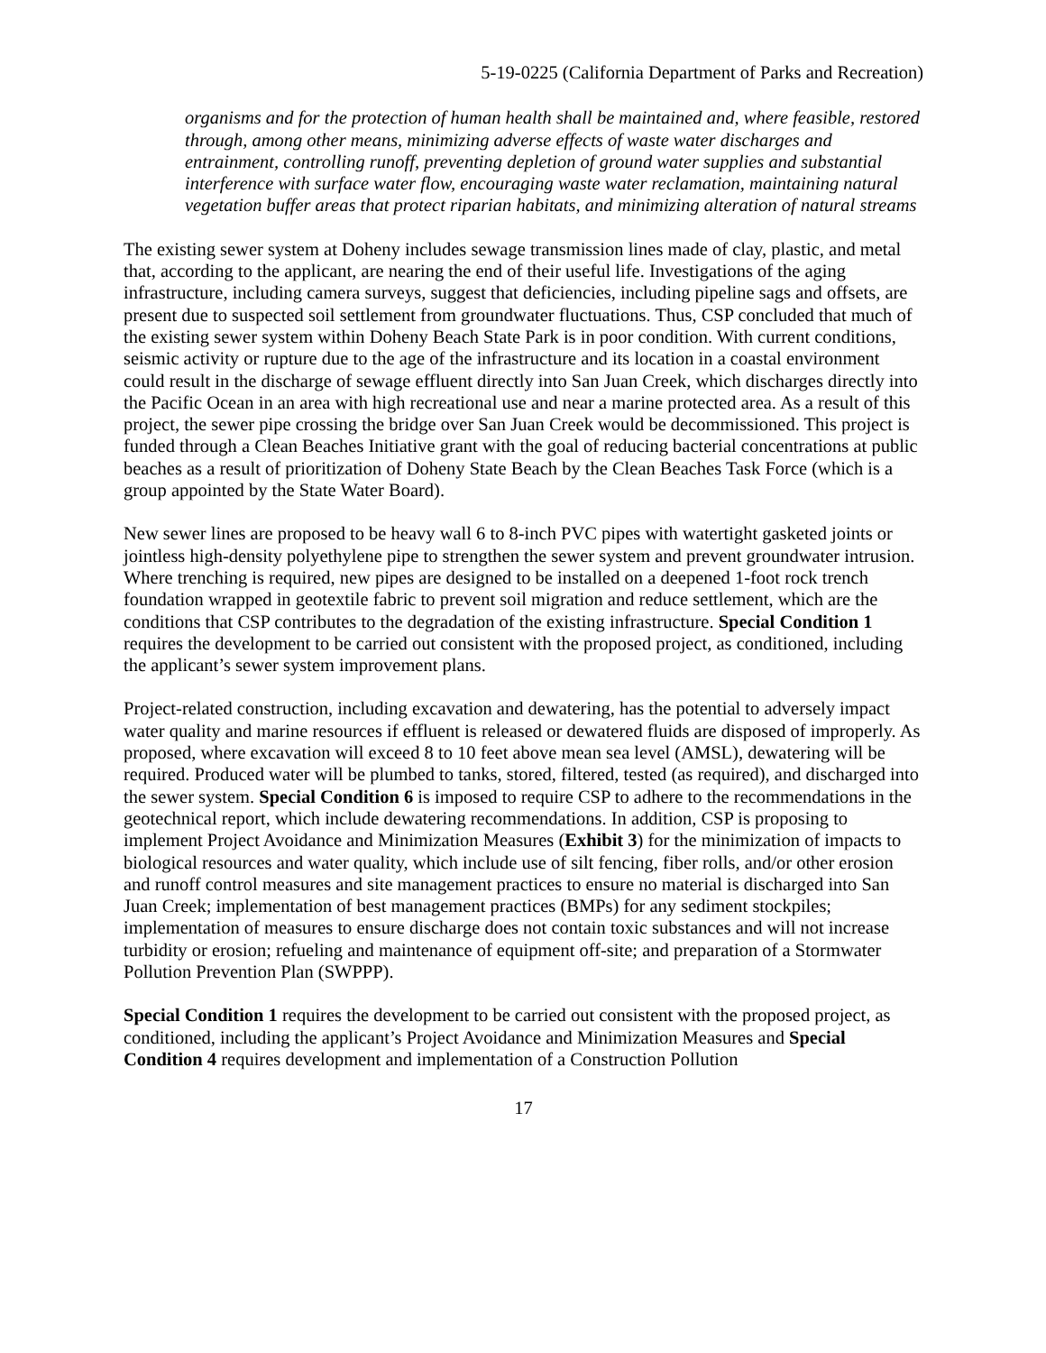5-19-0225 (California Department of Parks and Recreation)
organisms and for the protection of human health shall be maintained and, where feasible, restored through, among other means, minimizing adverse effects of waste water discharges and entrainment, controlling runoff, preventing depletion of ground water supplies and substantial interference with surface water flow, encouraging waste water reclamation, maintaining natural vegetation buffer areas that protect riparian habitats, and minimizing alteration of natural streams
The existing sewer system at Doheny includes sewage transmission lines made of clay, plastic, and metal that, according to the applicant, are nearing the end of their useful life. Investigations of the aging infrastructure, including camera surveys, suggest that deficiencies, including pipeline sags and offsets, are present due to suspected soil settlement from groundwater fluctuations. Thus, CSP concluded that much of the existing sewer system within Doheny Beach State Park is in poor condition. With current conditions, seismic activity or rupture due to the age of the infrastructure and its location in a coastal environment could result in the discharge of sewage effluent directly into San Juan Creek, which discharges directly into the Pacific Ocean in an area with high recreational use and near a marine protected area. As a result of this project, the sewer pipe crossing the bridge over San Juan Creek would be decommissioned. This project is funded through a Clean Beaches Initiative grant with the goal of reducing bacterial concentrations at public beaches as a result of prioritization of Doheny State Beach by the Clean Beaches Task Force (which is a group appointed by the State Water Board).
New sewer lines are proposed to be heavy wall 6 to 8-inch PVC pipes with watertight gasketed joints or jointless high-density polyethylene pipe to strengthen the sewer system and prevent groundwater intrusion. Where trenching is required, new pipes are designed to be installed on a deepened 1-foot rock trench foundation wrapped in geotextile fabric to prevent soil migration and reduce settlement, which are the conditions that CSP contributes to the degradation of the existing infrastructure. Special Condition 1 requires the development to be carried out consistent with the proposed project, as conditioned, including the applicant’s sewer system improvement plans.
Project-related construction, including excavation and dewatering, has the potential to adversely impact water quality and marine resources if effluent is released or dewatered fluids are disposed of improperly. As proposed, where excavation will exceed 8 to 10 feet above mean sea level (AMSL), dewatering will be required. Produced water will be plumbed to tanks, stored, filtered, tested (as required), and discharged into the sewer system. Special Condition 6 is imposed to require CSP to adhere to the recommendations in the geotechnical report, which include dewatering recommendations. In addition, CSP is proposing to implement Project Avoidance and Minimization Measures (Exhibit 3) for the minimization of impacts to biological resources and water quality, which include use of silt fencing, fiber rolls, and/or other erosion and runoff control measures and site management practices to ensure no material is discharged into San Juan Creek; implementation of best management practices (BMPs) for any sediment stockpiles; implementation of measures to ensure discharge does not contain toxic substances and will not increase turbidity or erosion; refueling and maintenance of equipment off-site; and preparation of a Stormwater Pollution Prevention Plan (SWPPP).
Special Condition 1 requires the development to be carried out consistent with the proposed project, as conditioned, including the applicant’s Project Avoidance and Minimization Measures and Special Condition 4 requires development and implementation of a Construction Pollution
17